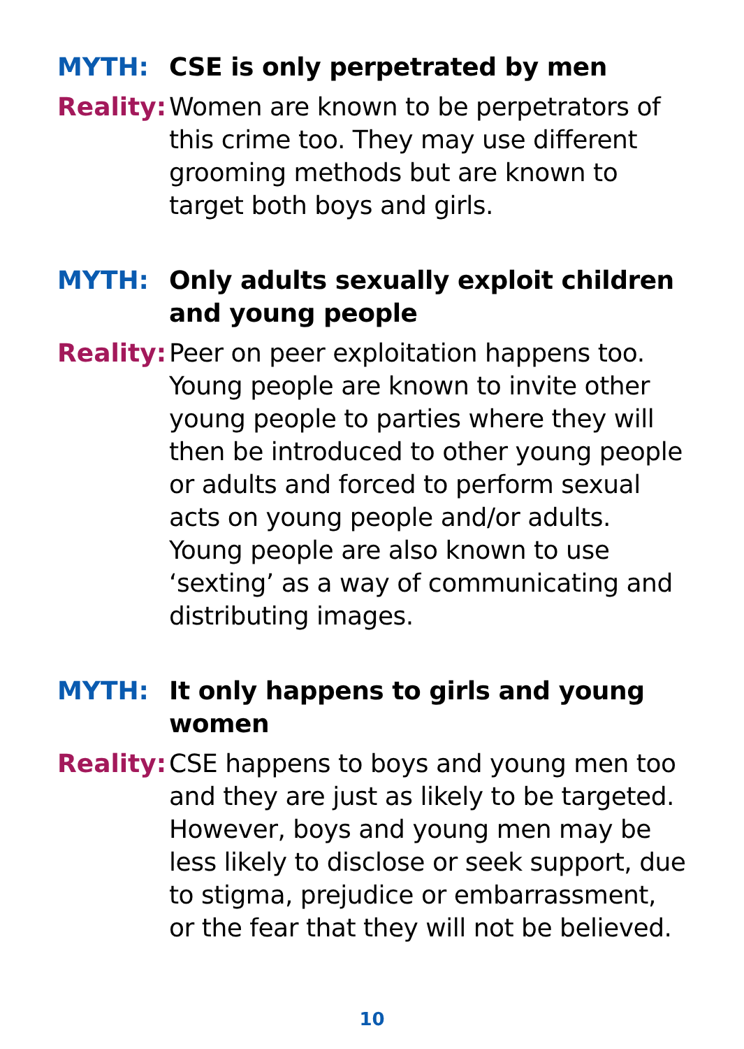MYTH: CSE is only perpetrated by men
Reality:
Women are known to be perpetrators of this crime too. They may use different grooming methods but are known to target both boys and girls.
MYTH: Only adults sexually exploit children and young people
Reality:
Peer on peer exploitation happens too. Young people are known to invite other young people to parties where they will then be introduced to other young people or adults and forced to perform sexual acts on young people and/or adults. Young people are also known to use ‘sexting’ as a way of communicating and distributing images.
MYTH: It only happens to girls and young women
Reality:
CSE happens to boys and young men too and they are just as likely to be targeted. However, boys and young men may be less likely to disclose or seek support, due to stigma, prejudice or embarrassment, or the fear that they will not be believed.
10